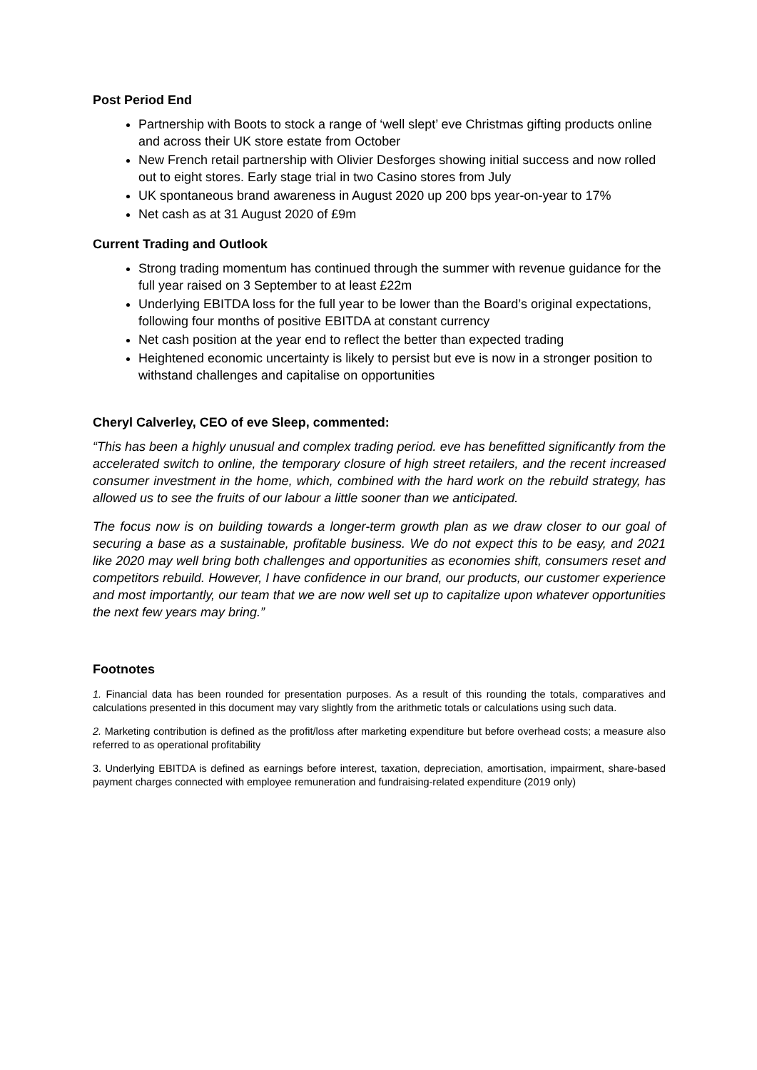Post Period End
Partnership with Boots to stock a range of ‘well slept’ eve Christmas gifting products online and across their UK store estate from October
New French retail partnership with Olivier Desforges showing initial success and now rolled out to eight stores. Early stage trial in two Casino stores from July
UK spontaneous brand awareness in August 2020 up 200 bps year-on-year to 17%
Net cash as at 31 August 2020 of £9m
Current Trading and Outlook
Strong trading momentum has continued through the summer with revenue guidance for the full year raised on 3 September to at least £22m
Underlying EBITDA loss for the full year to be lower than the Board’s original expectations, following four months of positive EBITDA at constant currency
Net cash position at the year end to reflect the better than expected trading
Heightened economic uncertainty is likely to persist but eve is now in a stronger position to withstand challenges and capitalise on opportunities
Cheryl Calverley, CEO of eve Sleep, commented:
“This has been a highly unusual and complex trading period. eve has benefitted significantly from the accelerated switch to online, the temporary closure of high street retailers, and the recent increased consumer investment in the home, which, combined with the hard work on the rebuild strategy, has allowed us to see the fruits of our labour a little sooner than we anticipated.
The focus now is on building towards a longer-term growth plan as we draw closer to our goal of securing a base as a sustainable, profitable business. We do not expect this to be easy, and 2021 like 2020 may well bring both challenges and opportunities as economies shift, consumers reset and competitors rebuild. However, I have confidence in our brand, our products, our customer experience and most importantly, our team that we are now well set up to capitalize upon whatever opportunities the next few years may bring.”
Footnotes
1. Financial data has been rounded for presentation purposes. As a result of this rounding the totals, comparatives and calculations presented in this document may vary slightly from the arithmetic totals or calculations using such data.
2. Marketing contribution is defined as the profit/loss after marketing expenditure but before overhead costs; a measure also referred to as operational profitability
3. Underlying EBITDA is defined as earnings before interest, taxation, depreciation, amortisation, impairment, share-based payment charges connected with employee remuneration and fundraising-related expenditure (2019 only)